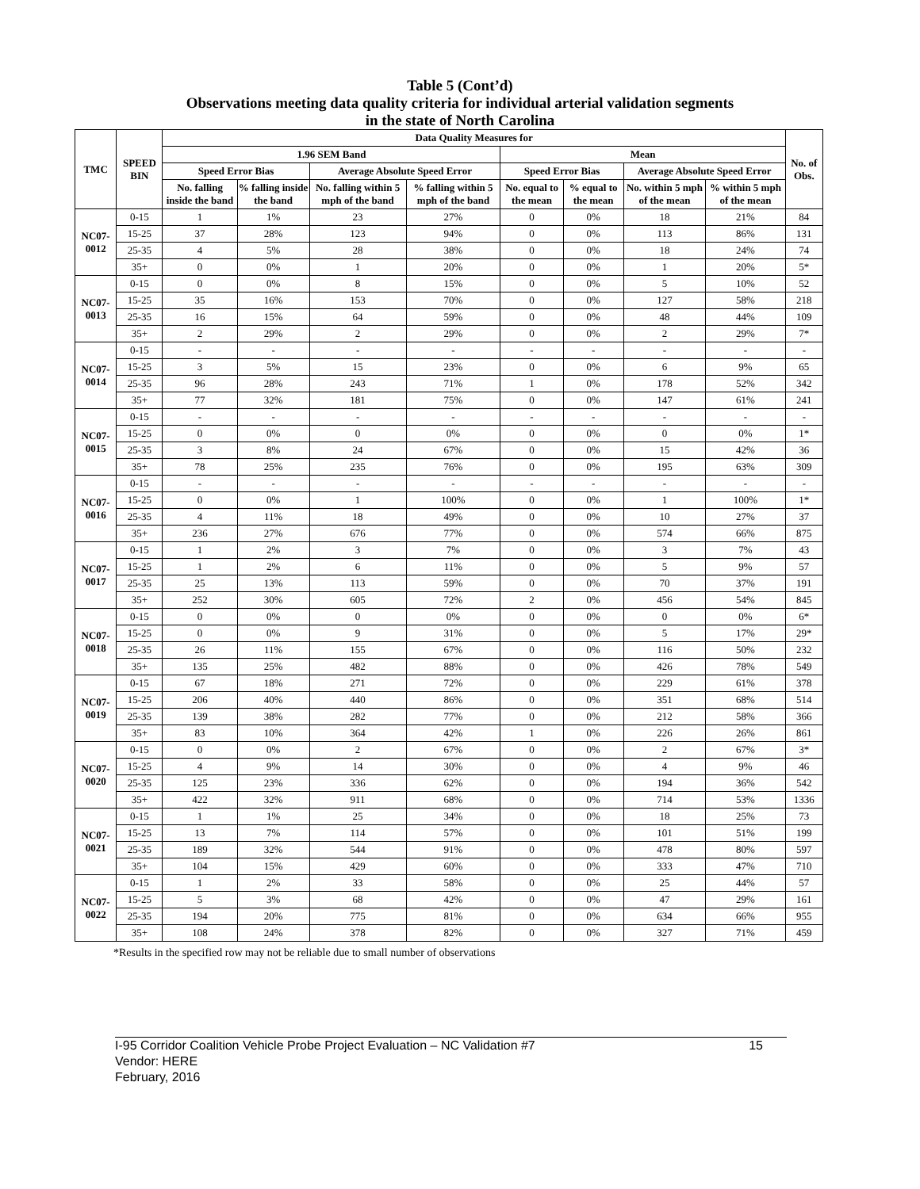Table 5 (Cont’d)
Observations meeting data quality criteria for individual arterial validation segments
in the state of North Carolina
| TMC | SPEED BIN | Data Quality Measures for | | | | | | | | No. of Obs. |
| --- | --- | --- | --- | --- | --- | --- | --- | --- | --- | --- |
| | | 1.96 SEM Band | | | | Mean | | | | |
| | | Speed Error Bias | | Average Absolute Speed Error | | Speed Error Bias | | Average Absolute Speed Error | | |
| | | No. falling inside the band | % falling inside the band | No. falling within 5 mph of the band | % falling within 5 mph of the band | No. equal to the mean | % equal to the mean | No. within 5 mph of the mean | % within 5 mph of the mean | |
| NC07-0012 | 0-15 | 1 | 1% | 23 | 27% | 0 | 0% | 18 | 21% | 84 |
| | 15-25 | 37 | 28% | 123 | 94% | 0 | 0% | 113 | 86% | 131 |
| | 25-35 | 4 | 5% | 28 | 38% | 0 | 0% | 18 | 24% | 74 |
| | 35+ | 0 | 0% | 1 | 20% | 0 | 0% | 1 | 20% | 5* |
| NC07-0013 | 0-15 | 0 | 0% | 8 | 15% | 0 | 0% | 5 | 10% | 52 |
| | 15-25 | 35 | 16% | 153 | 70% | 0 | 0% | 127 | 58% | 218 |
| | 25-35 | 16 | 15% | 64 | 59% | 0 | 0% | 48 | 44% | 109 |
| | 35+ | 2 | 29% | 2 | 29% | 0 | 0% | 2 | 29% | 7* |
| NC07-0014 | 0-15 | - | - | - | - | - | - | - | - | - |
| | 15-25 | 3 | 5% | 15 | 23% | 0 | 0% | 6 | 9% | 65 |
| | 25-35 | 96 | 28% | 243 | 71% | 1 | 0% | 178 | 52% | 342 |
| | 35+ | 77 | 32% | 181 | 75% | 0 | 0% | 147 | 61% | 241 |
| NC07-0015 | 0-15 | - | - | - | - | - | - | - | - | - |
| | 15-25 | 0 | 0% | 0 | 0% | 0 | 0% | 0 | 0% | 1* |
| | 25-35 | 3 | 8% | 24 | 67% | 0 | 0% | 15 | 42% | 36 |
| | 35+ | 78 | 25% | 235 | 76% | 0 | 0% | 195 | 63% | 309 |
| NC07-0016 | 0-15 | - | - | - | - | - | - | - | - | - |
| | 15-25 | 0 | 0% | 1 | 100% | 0 | 0% | 1 | 100% | 1* |
| | 25-35 | 4 | 11% | 18 | 49% | 0 | 0% | 10 | 27% | 37 |
| | 35+ | 236 | 27% | 676 | 77% | 0 | 0% | 574 | 66% | 875 |
| NC07-0017 | 0-15 | 1 | 2% | 3 | 7% | 0 | 0% | 3 | 7% | 43 |
| | 15-25 | 1 | 2% | 6 | 11% | 0 | 0% | 5 | 9% | 57 |
| | 25-35 | 25 | 13% | 113 | 59% | 0 | 0% | 70 | 37% | 191 |
| | 35+ | 252 | 30% | 605 | 72% | 2 | 0% | 456 | 54% | 845 |
| NC07-0018 | 0-15 | 0 | 0% | 0 | 0% | 0 | 0% | 0 | 0% | 6* |
| | 15-25 | 0 | 0% | 9 | 31% | 0 | 0% | 5 | 17% | 29* |
| | 25-35 | 26 | 11% | 155 | 67% | 0 | 0% | 116 | 50% | 232 |
| | 35+ | 135 | 25% | 482 | 88% | 0 | 0% | 426 | 78% | 549 |
| NC07-0019 | 0-15 | 67 | 18% | 271 | 72% | 0 | 0% | 229 | 61% | 378 |
| | 15-25 | 206 | 40% | 440 | 86% | 0 | 0% | 351 | 68% | 514 |
| | 25-35 | 139 | 38% | 282 | 77% | 0 | 0% | 212 | 58% | 366 |
| | 35+ | 83 | 10% | 364 | 42% | 1 | 0% | 226 | 26% | 861 |
| NC07-0020 | 0-15 | 0 | 0% | 2 | 67% | 0 | 0% | 2 | 67% | 3* |
| | 15-25 | 4 | 9% | 14 | 30% | 0 | 0% | 4 | 9% | 46 |
| | 25-35 | 125 | 23% | 336 | 62% | 0 | 0% | 194 | 36% | 542 |
| | 35+ | 422 | 32% | 911 | 68% | 0 | 0% | 714 | 53% | 1336 |
| NC07-0021 | 0-15 | 1 | 1% | 25 | 34% | 0 | 0% | 18 | 25% | 73 |
| | 15-25 | 13 | 7% | 114 | 57% | 0 | 0% | 101 | 51% | 199 |
| | 25-35 | 189 | 32% | 544 | 91% | 0 | 0% | 478 | 80% | 597 |
| | 35+ | 104 | 15% | 429 | 60% | 0 | 0% | 333 | 47% | 710 |
| NC07-0022 | 0-15 | 1 | 2% | 33 | 58% | 0 | 0% | 25 | 44% | 57 |
| | 15-25 | 5 | 3% | 68 | 42% | 0 | 0% | 47 | 29% | 161 |
| | 25-35 | 194 | 20% | 775 | 81% | 0 | 0% | 634 | 66% | 955 |
| | 35+ | 108 | 24% | 378 | 82% | 0 | 0% | 327 | 71% | 459 |
*Results in the specified row may not be reliable due to small number of observations
15 I-95 Corridor Coalition Vehicle Probe Project Evaluation – NC Validation #7
Vendor: HERE
February, 2016